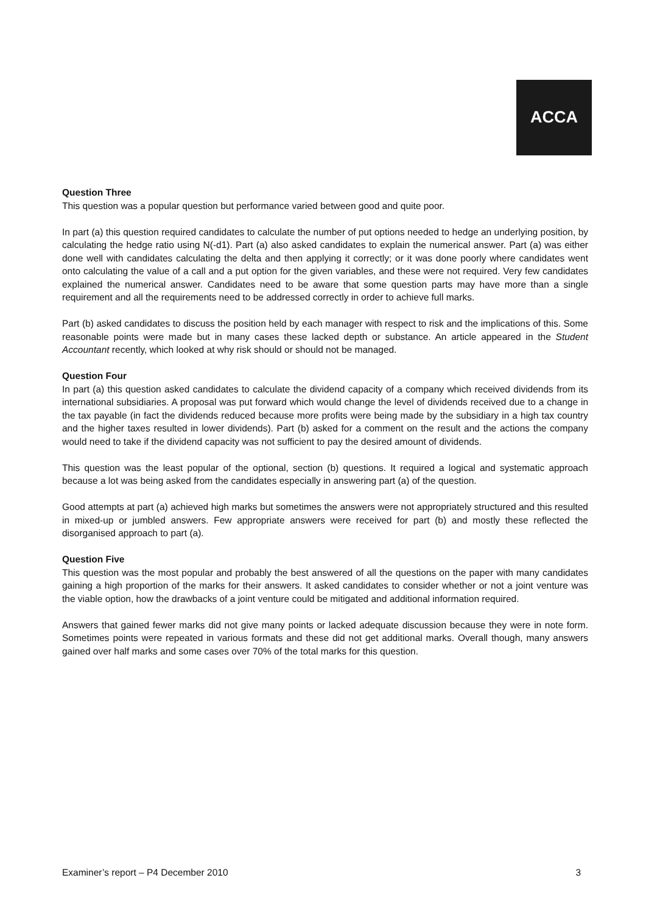ACCA
Question Three
This question was a popular question but performance varied between good and quite poor.
In part (a) this question required candidates to calculate the number of put options needed to hedge an underlying position, by calculating the hedge ratio using N(-d1). Part (a) also asked candidates to explain the numerical answer. Part (a) was either done well with candidates calculating the delta and then applying it correctly; or it was done poorly where candidates went onto calculating the value of a call and a put option for the given variables, and these were not required. Very few candidates explained the numerical answer. Candidates need to be aware that some question parts may have more than a single requirement and all the requirements need to be addressed correctly in order to achieve full marks.
Part (b) asked candidates to discuss the position held by each manager with respect to risk and the implications of this. Some reasonable points were made but in many cases these lacked depth or substance. An article appeared in the Student Accountant recently, which looked at why risk should or should not be managed.
Question Four
In part (a) this question asked candidates to calculate the dividend capacity of a company which received dividends from its international subsidiaries. A proposal was put forward which would change the level of dividends received due to a change in the tax payable (in fact the dividends reduced because more profits were being made by the subsidiary in a high tax country and the higher taxes resulted in lower dividends). Part (b) asked for a comment on the result and the actions the company would need to take if the dividend capacity was not sufficient to pay the desired amount of dividends.
This question was the least popular of the optional, section (b) questions. It required a logical and systematic approach because a lot was being asked from the candidates especially in answering part (a) of the question.
Good attempts at part (a) achieved high marks but sometimes the answers were not appropriately structured and this resulted in mixed-up or jumbled answers. Few appropriate answers were received for part (b) and mostly these reflected the disorganised approach to part (a).
Question Five
This question was the most popular and probably the best answered of all the questions on the paper with many candidates gaining a high proportion of the marks for their answers. It asked candidates to consider whether or not a joint venture was the viable option, how the drawbacks of a joint venture could be mitigated and additional information required.
Answers that gained fewer marks did not give many points or lacked adequate discussion because they were in note form. Sometimes points were repeated in various formats and these did not get additional marks. Overall though, many answers gained over half marks and some cases over 70% of the total marks for this question.
Examiner’s report – P4 December 2010 3